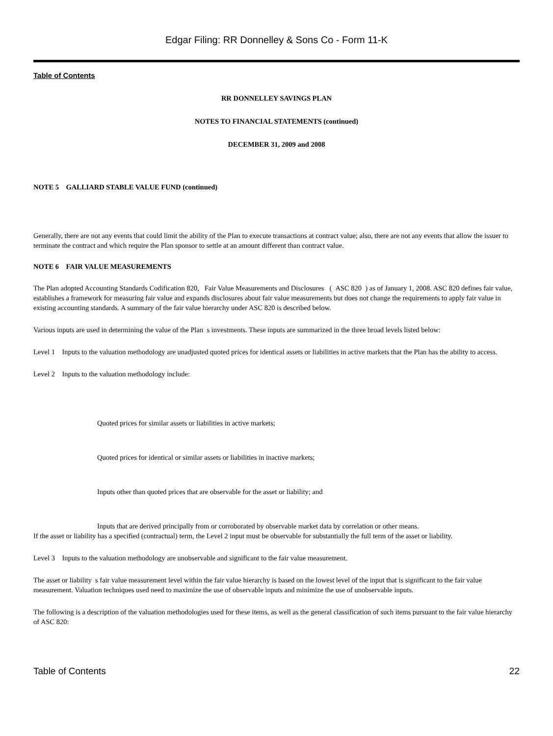Edgar Filing: RR Donnelley & Sons Co - Form 11-K
Table of Contents
RR DONNELLEY SAVINGS PLAN
NOTES TO FINANCIAL STATEMENTS (continued)
DECEMBER 31, 2009 and 2008
NOTE 5 GALLIARD STABLE VALUE FUND (continued)
Generally, there are not any events that could limit the ability of the Plan to execute transactions at contract value; also, there are not any events that allow the issuer to terminate the contract and which require the Plan sponsor to settle at an amount different than contract value.
NOTE 6 FAIR VALUE MEASUREMENTS
The Plan adopted Accounting Standards Codification 820, Fair Value Measurements and Disclosures ( ASC 820 ) as of January 1, 2008. ASC 820 defines fair value, establishes a framework for measuring fair value and expands disclosures about fair value measurements but does not change the requirements to apply fair value in existing accounting standards. A summary of the fair value hierarchy under ASC 820 is described below.
Various inputs are used in determining the value of the Plan s investments. These inputs are summarized in the three broad levels listed below:
Level 1 Inputs to the valuation methodology are unadjusted quoted prices for identical assets or liabilities in active markets that the Plan has the ability to access.
Level 2 Inputs to the valuation methodology include:
Quoted prices for similar assets or liabilities in active markets;
Quoted prices for identical or similar assets or liabilities in inactive markets;
Inputs other than quoted prices that are observable for the asset or liability; and
Inputs that are derived principally from or corroborated by observable market data by correlation or other means.
If the asset or liability has a specified (contractual) term, the Level 2 input must be observable for substantially the full term of the asset or liability.
Level 3 Inputs to the valuation methodology are unobservable and significant to the fair value measurement.
The asset or liability s fair value measurement level within the fair value hierarchy is based on the lowest level of the input that is significant to the fair value measurement. Valuation techniques used need to maximize the use of observable inputs and minimize the use of unobservable inputs.
The following is a description of the valuation methodologies used for these items, as well as the general classification of such items pursuant to the fair value hierarchy of ASC 820:
Table of Contents 22